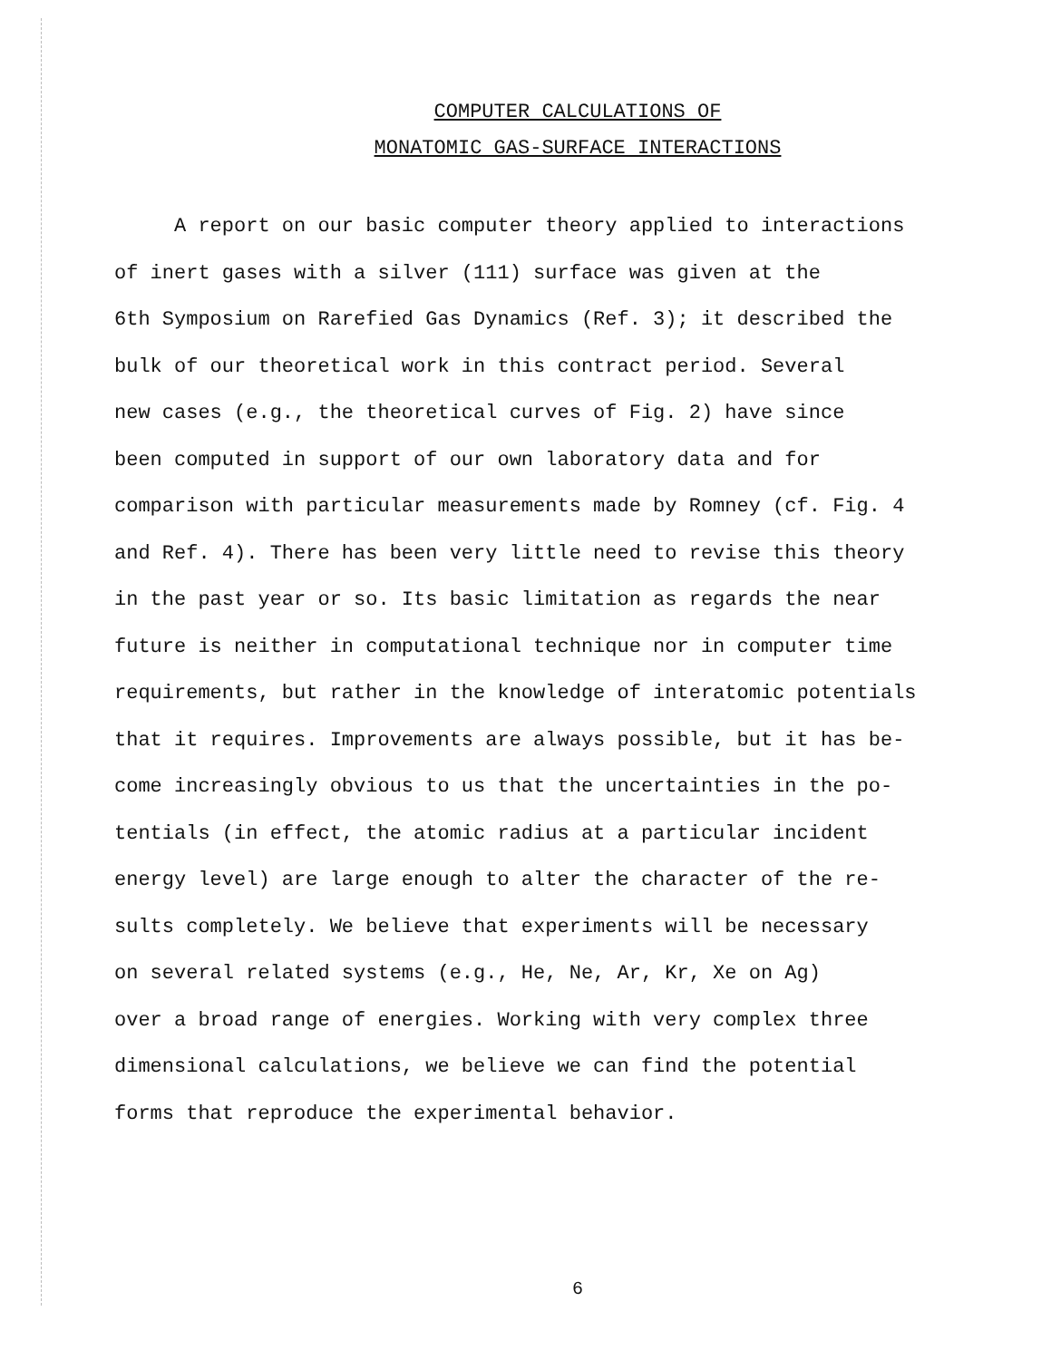COMPUTER CALCULATIONS OF
MONATOMIC GAS-SURFACE INTERACTIONS
A report on our basic computer theory applied to interactions
of inert gases with a silver (111) surface was given at the
6th Symposium on Rarefied Gas Dynamics (Ref. 3); it described the
bulk of our theoretical work in this contract period. Several
new cases (e.g., the theoretical curves of Fig. 2) have since
been computed in support of our own laboratory data and for
comparison with particular measurements made by Romney (cf. Fig. 4
and Ref. 4). There has been very little need to revise this theory
in the past year or so. Its basic limitation as regards the near
future is neither in computational technique nor in computer time
requirements, but rather in the knowledge of interatomic potentials
that it requires. Improvements are always possible, but it has be-
come increasingly obvious to us that the uncertainties in the po-
tentials (in effect, the atomic radius at a particular incident
energy level) are large enough to alter the character of the re-
sults completely. We believe that experiments will be necessary
on several related systems (e.g., He, Ne, Ar, Kr, Xe on Ag)
over a broad range of energies. Working with very complex three
dimensional calculations, we believe we can find the potential
forms that reproduce the experimental behavior.
6